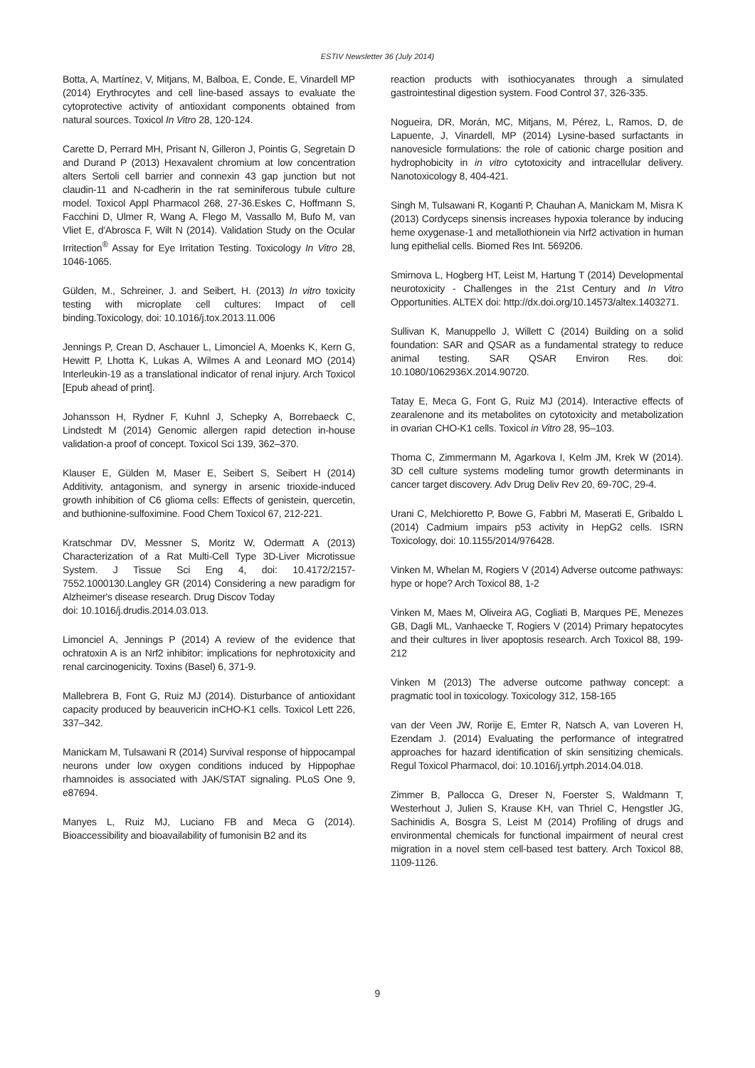ESTIV Newsletter 36 (July 2014)
Botta, A, Martínez, V, Mitjans, M, Balboa, E, Conde, E, Vinardell MP (2014) Erythrocytes and cell line-based assays to evaluate the cytoprotective activity of antioxidant components obtained from natural sources. Toxicol In Vitro 28, 120-124.
Carette D, Perrard MH, Prisant N, Gilleron J, Pointis G, Segretain D and Durand P (2013) Hexavalent chromium at low concentration alters Sertoli cell barrier and connexin 43 gap junction but not claudin-11 and N-cadherin in the rat seminiferous tubule culture model. Toxicol Appl Pharmacol 268, 27-36.Eskes C, Hoffmann S, Facchini D, Ulmer R, Wang A, Flego M, Vassallo M, Bufo M, van Vliet E, d'Abrosca F, Wilt N (2014). Validation Study on the Ocular Irritection<sup>®</sup> Assay for Eye Irritation Testing. Toxicology In Vitro 28, 1046-1065.
Gülden, M., Schreiner, J. and Seibert, H. (2013) In vitro toxicity testing with microplate cell cultures: Impact of cell binding.Toxicology, doi: 10.1016/j.tox.2013.11.006
Jennings P, Crean D, Aschauer L, Limonciel A, Moenks K, Kern G, Hewitt P, Lhotta K, Lukas A, Wilmes A and Leonard MO (2014) Interleukin-19 as a translational indicator of renal injury. Arch Toxicol [Epub ahead of print].
Johansson H, Rydner F, Kuhnl J, Schepky A, Borrebaeck C, Lindstedt M (2014) Genomic allergen rapid detection in-house validation-a proof of concept. Toxicol Sci 139, 362–370.
Klauser E, Gülden M, Maser E, Seibert S, Seibert H (2014) Additivity, antagonism, and synergy in arsenic trioxide-induced growth inhibition of C6 glioma cells: Effects of genistein, quercetin, and buthionine-sulfoximine. Food Chem Toxicol 67, 212-221.
Kratschmar DV, Messner S, Moritz W, Odermatt A (2013) Characterization of a Rat Multi-Cell Type 3D-Liver Microtissue System. J Tissue Sci Eng 4, doi: 10.4172/2157-7552.1000130.Langley GR (2014) Considering a new paradigm for Alzheimer's disease research. Drug Discov Today
doi: 10.1016/j.drudis.2014.03.013.
Limonciel A, Jennings P (2014) A review of the evidence that ochratoxin A is an Nrf2 inhibitor: implications for nephrotoxicity and renal carcinogenicity. Toxins (Basel) 6, 371-9.
Mallebrera B, Font G, Ruiz MJ (2014). Disturbance of antioxidant capacity produced by beauvericin inCHO-K1 cells. Toxicol Lett 226, 337–342.
Manickam M, Tulsawani R (2014) Survival response of hippocampal neurons under low oxygen conditions induced by Hippophae rhamnoides is associated with JAK/STAT signaling. PLoS One 9, e87694.
Manyes L, Ruiz MJ, Luciano FB and Meca G (2014). Bioaccessibility and bioavailability of fumonisin B2 and its
reaction products with isothiocyanates through a simulated gastrointestinal digestion system. Food Control 37, 326-335.
Nogueira, DR, Morán, MC, Mitjans, M, Pérez, L, Ramos, D, de Lapuente, J, Vinardell, MP (2014) Lysine-based surfactants in nanovesicle formulations: the role of cationic charge position and hydrophobicity in in vitro cytotoxicity and intracellular delivery. Nanotoxicology 8, 404-421.
Singh M, Tulsawani R, Koganti P, Chauhan A, Manickam M, Misra K (2013) Cordyceps sinensis increases hypoxia tolerance by inducing heme oxygenase-1 and metallothionein via Nrf2 activation in human lung epithelial cells. Biomed Res Int. 569206.
Smirnova L, Hogberg HT, Leist M, Hartung T (2014) Developmental neurotoxicity - Challenges in the 21st Century and In Vitro Opportunities. ALTEX doi: http://dx.doi.org/10.14573/altex.1403271.
Sullivan K, Manuppello J, Willett C (2014) Building on a solid foundation: SAR and QSAR as a fundamental strategy to reduce animal testing. SAR QSAR Environ Res. doi: 10.1080/1062936X.2014.90720.
Tatay E, Meca G, Font G, Ruiz MJ (2014). Interactive effects of zearalenone and its metabolites on cytotoxicity and metabolization in ovarian CHO-K1 cells. Toxicol in Vitro 28, 95–103.
Thoma C, Zimmermann M, Agarkova I, Kelm JM, Krek W (2014). 3D cell culture systems modeling tumor growth determinants in cancer target discovery. Adv Drug Deliv Rev 20, 69-70C, 29-4.
Urani C, Melchioretto P, Bowe G, Fabbri M, Maserati E, Gribaldo L (2014) Cadmium impairs p53 activity in HepG2 cells. ISRN Toxicology, doi: 10.1155/2014/976428.
Vinken M, Whelan M, Rogiers V (2014) Adverse outcome pathways: hype or hope? Arch Toxicol 88, 1-2
Vinken M, Maes M, Oliveira AG, Cogliati B, Marques PE, Menezes GB, Dagli ML, Vanhaecke T, Rogiers V (2014) Primary hepatocytes and their cultures in liver apoptosis research. Arch Toxicol 88, 199-212
Vinken M (2013) The adverse outcome pathway concept: a pragmatic tool in toxicology. Toxicology 312, 158-165
van der Veen JW, Rorije E, Emter R, Natsch A, van Loveren H, Ezendam J. (2014) Evaluating the performance of integratred approaches for hazard identification of skin sensitizing chemicals. Regul Toxicol Pharmacol, doi: 10.1016/j.yrtph.2014.04.018.
Zimmer B, Pallocca G, Dreser N, Foerster S, Waldmann T, Westerhout J, Julien S, Krause KH, van Thriel C, Hengstler JG, Sachinidis A, Bosgra S, Leist M (2014) Profiling of drugs and environmental chemicals for functional impairment of neural crest migration in a novel stem cell-based test battery. Arch Toxicol 88, 1109-1126.
9